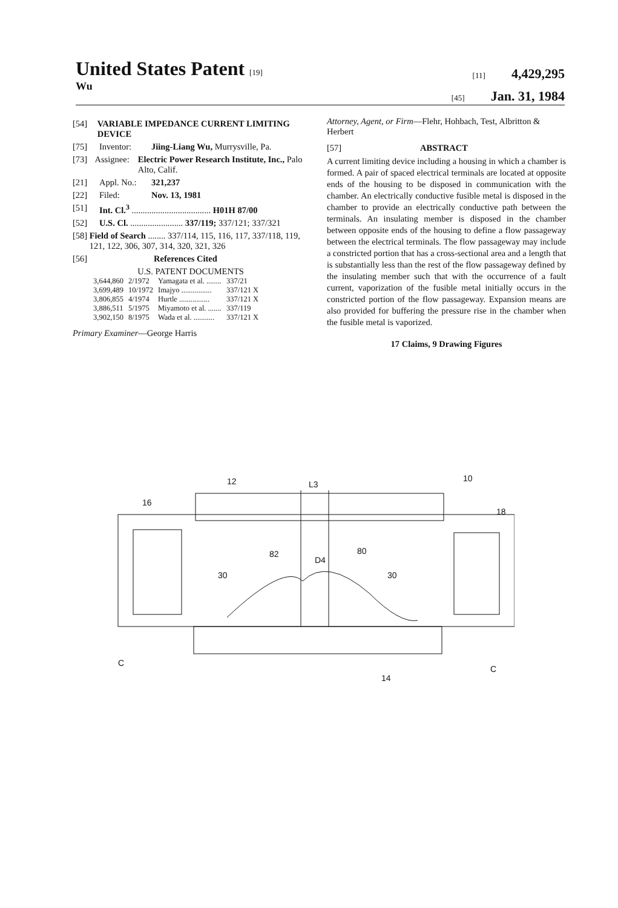United States Patent [19]
Wu
[11] 4,429,295
[45] Jan. 31, 1984
[54] VARIABLE IMPEDANCE CURRENT LIMITING DEVICE
[75] Inventor: Jiing-Liang Wu, Murrysville, Pa.
[73] Assignee: Electric Power Research Institute, Inc., Palo Alto, Calif.
[21] Appl. No.: 321,237
[22] Filed: Nov. 13, 1981
[51] Int. Cl.<sup>3</sup> .................................... H01H 87/00
[52] U.S. Cl. ........................ 337/119; 337/121; 337/321
[58] Field of Search ........ 337/114, 115, 116, 117, 337/118, 119, 121, 122, 306, 307, 314, 320, 321, 326
[56] References Cited
U.S. PATENT DOCUMENTS
| 3,644,860 | 2/1972 | Yamagata et al. ........ | 337/21 |
| 3,699,489 | 10/1972 | Imajyo ................ | 337/121 X |
| 3,806,855 | 4/1974 | Hurtle ................ | 337/121 X |
| 3,886,511 | 5/1975 | Miyamoto et al. ....... | 337/119 |
| 3,902,150 | 8/1975 | Wada et al. ........... | 337/121 X |
Primary Examiner—George Harris
Attorney, Agent, or Firm—Flehr, Hohbach, Test, Albritton & Herbert
[57] ABSTRACT
A current limiting device including a housing in which a chamber is formed. A pair of spaced electrical terminals are located at opposite ends of the housing to be disposed in communication with the chamber. An electrically conductive fusible metal is disposed in the chamber to provide an electrically conductive path between the terminals. An insulating member is disposed in the chamber between opposite ends of the housing to define a flow passageway between the electrical terminals. The flow passageway may include a constricted portion that has a cross-sectional area and a length that is substantially less than the rest of the flow passageway defined by the insulating member such that with the occurrence of a fault current, vaporization of the fusible metal initially occurs in the constricted portion of the flow passageway. Expansion means are also provided for buffering the pressure rise in the chamber when the fusible metal is vaporized.
17 Claims, 9 Drawing Figures
12
L3
10
16
18
D4
82
80
30
30
C
C
14